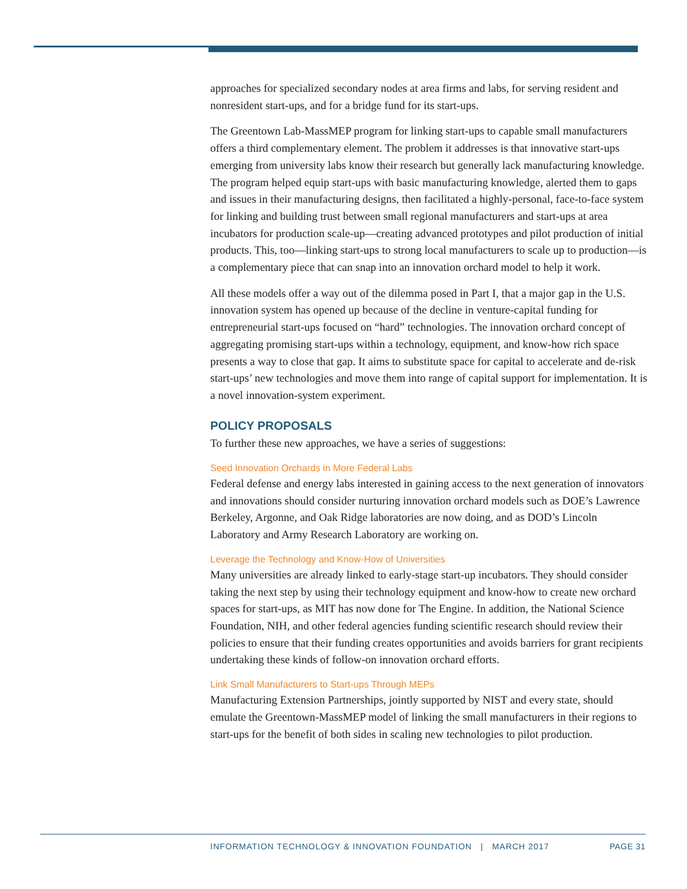approaches for specialized secondary nodes at area firms and labs, for serving resident and nonresident start-ups, and for a bridge fund for its start-ups.
The Greentown Lab-MassMEP program for linking start-ups to capable small manufacturers offers a third complementary element. The problem it addresses is that innovative start-ups emerging from university labs know their research but generally lack manufacturing knowledge. The program helped equip start-ups with basic manufacturing knowledge, alerted them to gaps and issues in their manufacturing designs, then facilitated a highly-personal, face-to-face system for linking and building trust between small regional manufacturers and start-ups at area incubators for production scale-up—creating advanced prototypes and pilot production of initial products. This, too—linking start-ups to strong local manufacturers to scale up to production—is a complementary piece that can snap into an innovation orchard model to help it work.
All these models offer a way out of the dilemma posed in Part I, that a major gap in the U.S. innovation system has opened up because of the decline in venture-capital funding for entrepreneurial start-ups focused on “hard” technologies. The innovation orchard concept of aggregating promising start-ups within a technology, equipment, and know-how rich space presents a way to close that gap. It aims to substitute space for capital to accelerate and de-risk start-ups’ new technologies and move them into range of capital support for implementation. It is a novel innovation-system experiment.
POLICY PROPOSALS
To further these new approaches, we have a series of suggestions:
Seed Innovation Orchards in More Federal Labs
Federal defense and energy labs interested in gaining access to the next generation of innovators and innovations should consider nurturing innovation orchard models such as DOE’s Lawrence Berkeley, Argonne, and Oak Ridge laboratories are now doing, and as DOD’s Lincoln Laboratory and Army Research Laboratory are working on.
Leverage the Technology and Know-How of Universities
Many universities are already linked to early-stage start-up incubators. They should consider taking the next step by using their technology equipment and know-how to create new orchard spaces for start-ups, as MIT has now done for The Engine. In addition, the National Science Foundation, NIH, and other federal agencies funding scientific research should review their policies to ensure that their funding creates opportunities and avoids barriers for grant recipients undertaking these kinds of follow-on innovation orchard efforts.
Link Small Manufacturers to Start-ups Through MEPs
Manufacturing Extension Partnerships, jointly supported by NIST and every state, should emulate the Greentown-MassMEP model of linking the small manufacturers in their regions to start-ups for the benefit of both sides in scaling new technologies to pilot production.
INFORMATION TECHNOLOGY & INNOVATION FOUNDATION | MARCH 2017 PAGE 31